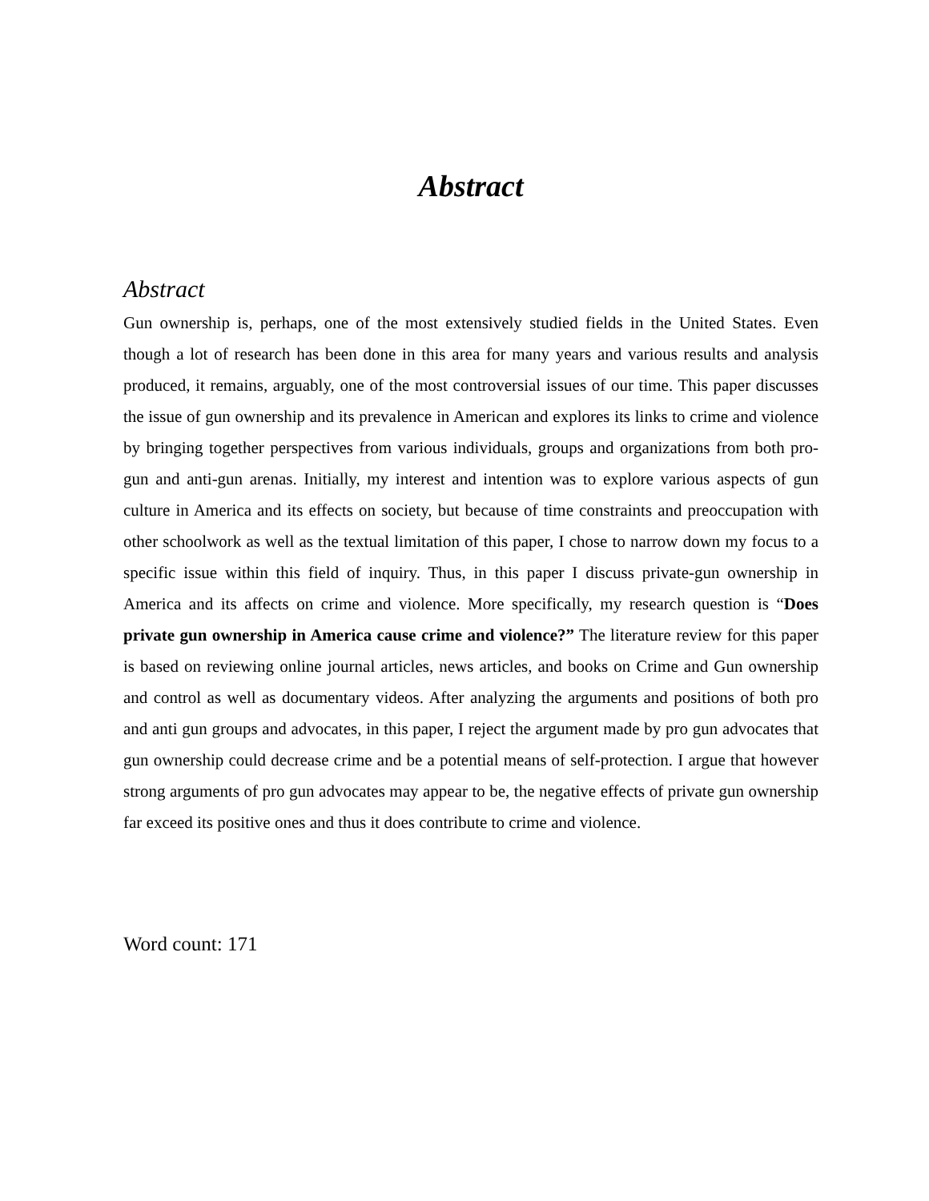Abstract
Abstract
Gun ownership is, perhaps, one of the most extensively studied fields in the United States. Even though a lot of research has been done in this area for many years and various results and analysis produced, it remains, arguably, one of the most controversial issues of our time. This paper discusses the issue of gun ownership and its prevalence in American and explores its links to crime and violence by bringing together perspectives from various individuals, groups and organizations from both pro-gun and anti-gun arenas. Initially, my interest and intention was to explore various aspects of gun culture in America and its effects on society, but because of time constraints and preoccupation with other schoolwork as well as the textual limitation of this paper, I chose to narrow down my focus to a specific issue within this field of inquiry. Thus, in this paper I discuss private-gun ownership in America and its affects on crime and violence. More specifically, my research question is “Does private gun ownership in America cause crime and violence?” The literature review for this paper is based on reviewing online journal articles, news articles, and books on Crime and Gun ownership and control as well as documentary videos. After analyzing the arguments and positions of both pro and anti gun groups and advocates, in this paper, I reject the argument made by pro gun advocates that gun ownership could decrease crime and be a potential means of self-protection. I argue that however strong arguments of pro gun advocates may appear to be, the negative effects of private gun ownership far exceed its positive ones and thus it does contribute to crime and violence.
Word count: 171